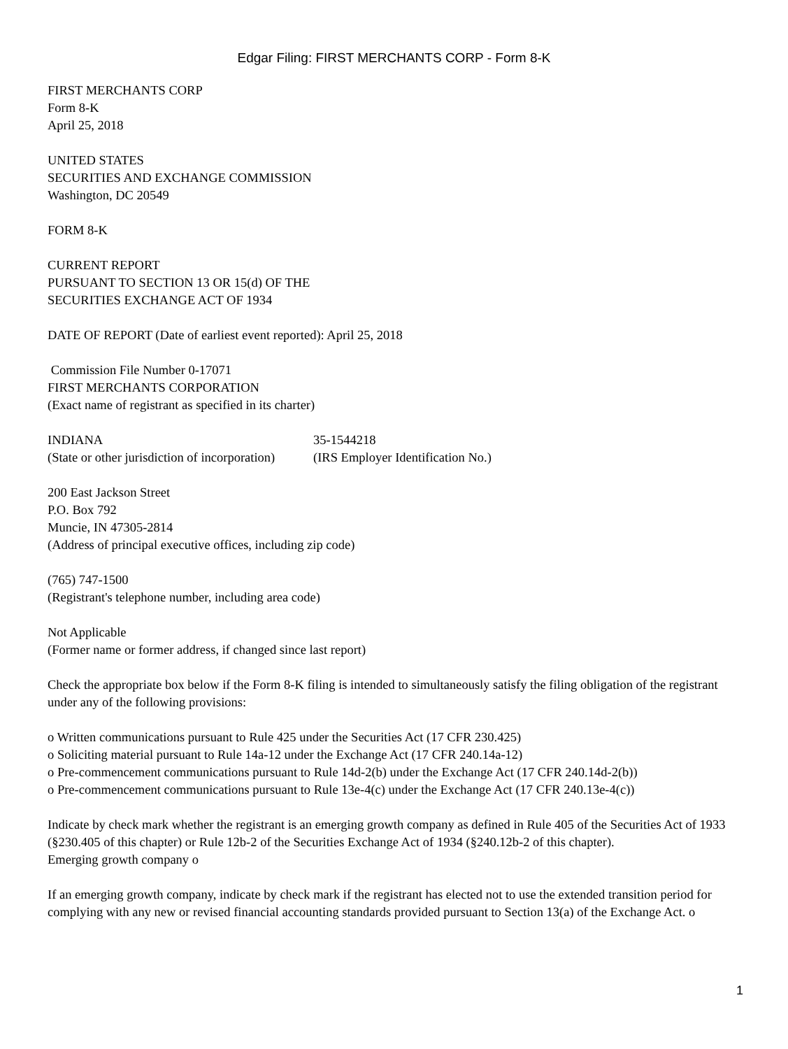Edgar Filing: FIRST MERCHANTS CORP - Form 8-K
FIRST MERCHANTS CORP
Form 8-K
April 25, 2018
UNITED STATES
SECURITIES AND EXCHANGE COMMISSION
Washington, DC 20549
FORM 8-K
CURRENT REPORT
PURSUANT TO SECTION 13 OR 15(d) OF THE
SECURITIES EXCHANGE ACT OF 1934
DATE OF REPORT (Date of earliest event reported): April 25, 2018
Commission File Number 0-17071
FIRST MERCHANTS CORPORATION
(Exact name of registrant as specified in its charter)
| INDIANA | 35-1544218 |
| (State or other jurisdiction of incorporation) | (IRS Employer Identification No.) |
200 East Jackson Street
P.O. Box 792
Muncie, IN 47305-2814
(Address of principal executive offices, including zip code)
(765) 747-1500
(Registrant's telephone number, including area code)
Not Applicable
(Former name or former address, if changed since last report)
Check the appropriate box below if the Form 8-K filing is intended to simultaneously satisfy the filing obligation of the registrant under any of the following provisions:
o Written communications pursuant to Rule 425 under the Securities Act (17 CFR 230.425)
o Soliciting material pursuant to Rule 14a-12 under the Exchange Act (17 CFR 240.14a-12)
o Pre-commencement communications pursuant to Rule 14d-2(b) under the Exchange Act (17 CFR 240.14d-2(b))
o Pre-commencement communications pursuant to Rule 13e-4(c) under the Exchange Act (17 CFR 240.13e-4(c))
Indicate by check mark whether the registrant is an emerging growth company as defined in Rule 405 of the Securities Act of 1933 (§230.405 of this chapter) or Rule 12b-2 of the Securities Exchange Act of 1934 (§240.12b-2 of this chapter).
Emerging growth company o
If an emerging growth company, indicate by check mark if the registrant has elected not to use the extended transition period for complying with any new or revised financial accounting standards provided pursuant to Section 13(a) of the Exchange Act. o
1